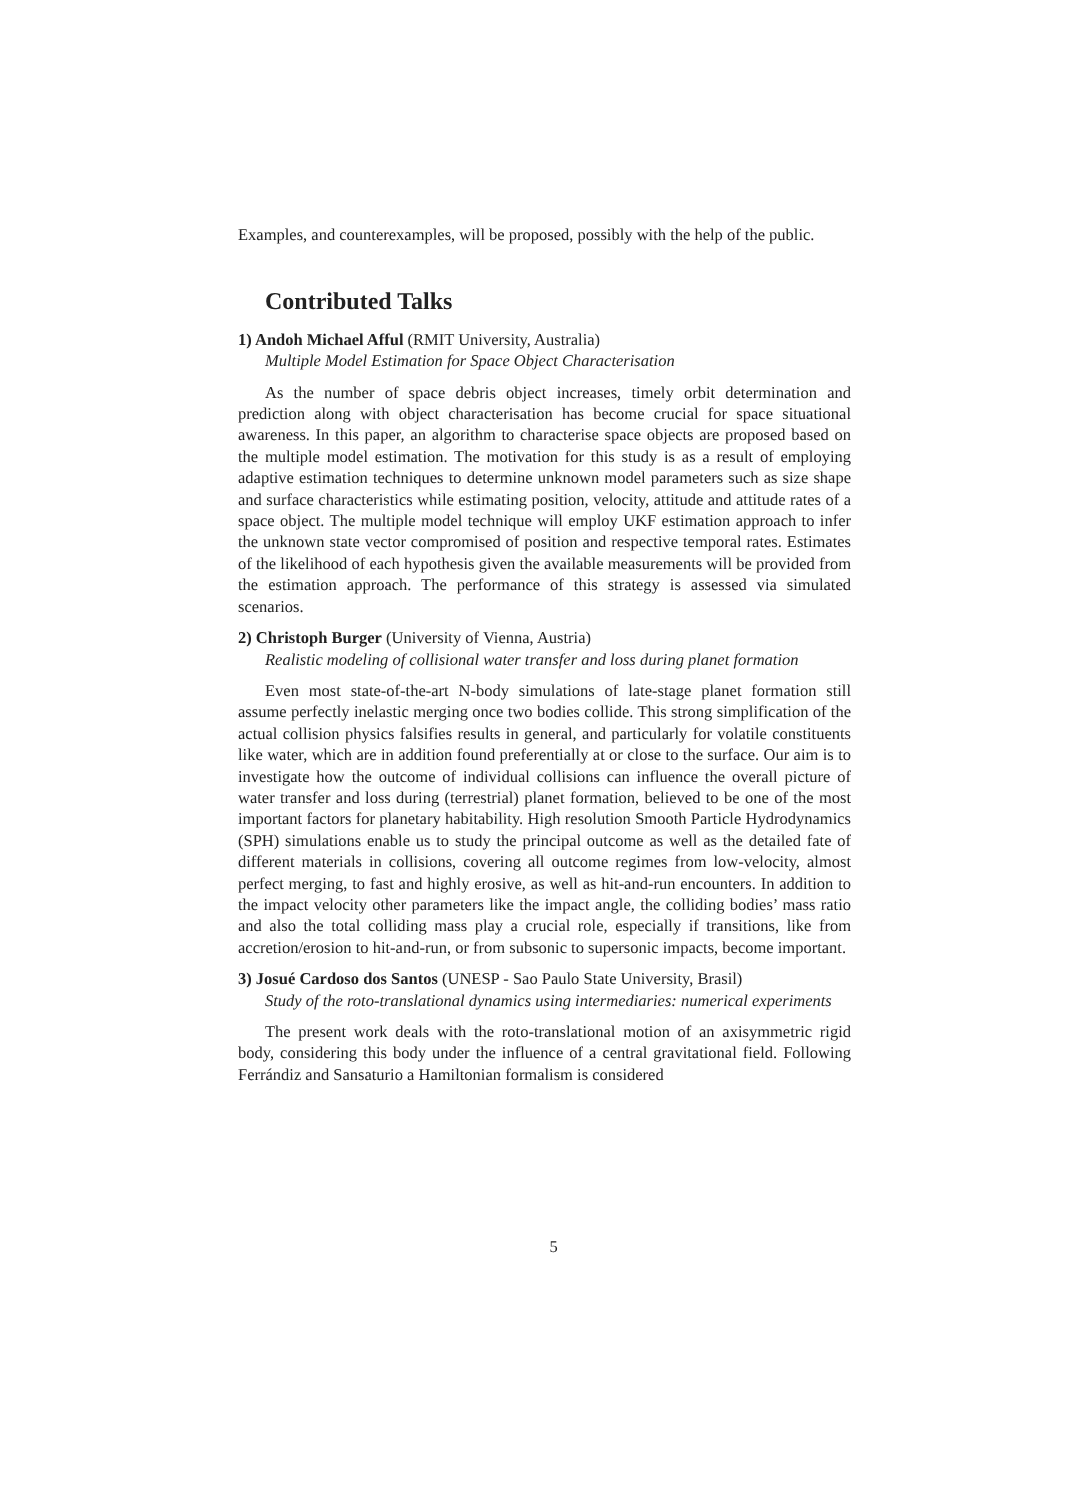Examples, and counterexamples, will be proposed, possibly with the help of the public.
Contributed Talks
1) Andoh Michael Afful (RMIT University, Australia)
Multiple Model Estimation for Space Object Characterisation
As the number of space debris object increases, timely orbit determination and prediction along with object characterisation has become crucial for space situational awareness. In this paper, an algorithm to characterise space objects are proposed based on the multiple model estimation. The motivation for this study is as a result of employing adaptive estimation techniques to determine unknown model parameters such as size shape and surface characteristics while estimating position, velocity, attitude and attitude rates of a space object. The multiple model technique will employ UKF estimation approach to infer the unknown state vector compromised of position and respective temporal rates. Estimates of the likelihood of each hypothesis given the available measurements will be provided from the estimation approach. The performance of this strategy is assessed via simulated scenarios.
2) Christoph Burger (University of Vienna, Austria)
Realistic modeling of collisional water transfer and loss during planet formation
Even most state-of-the-art N-body simulations of late-stage planet formation still assume perfectly inelastic merging once two bodies collide. This strong simplification of the actual collision physics falsifies results in general, and particularly for volatile constituents like water, which are in addition found preferentially at or close to the surface. Our aim is to investigate how the outcome of individual collisions can influence the overall picture of water transfer and loss during (terrestrial) planet formation, believed to be one of the most important factors for planetary habitability. High resolution Smooth Particle Hydrodynamics (SPH) simulations enable us to study the principal outcome as well as the detailed fate of different materials in collisions, covering all outcome regimes from low-velocity, almost perfect merging, to fast and highly erosive, as well as hit-and-run encounters. In addition to the impact velocity other parameters like the impact angle, the colliding bodies’ mass ratio and also the total colliding mass play a crucial role, especially if transitions, like from accretion/erosion to hit-and-run, or from subsonic to supersonic impacts, become important.
3) Josué Cardoso dos Santos (UNESP - Sao Paulo State University, Brasil)
Study of the roto-translational dynamics using intermediaries: numerical experiments
The present work deals with the roto-translational motion of an axisymmetric rigid body, considering this body under the influence of a central gravitational field. Following Ferrándiz and Sansaturio a Hamiltonian formalism is considered
5